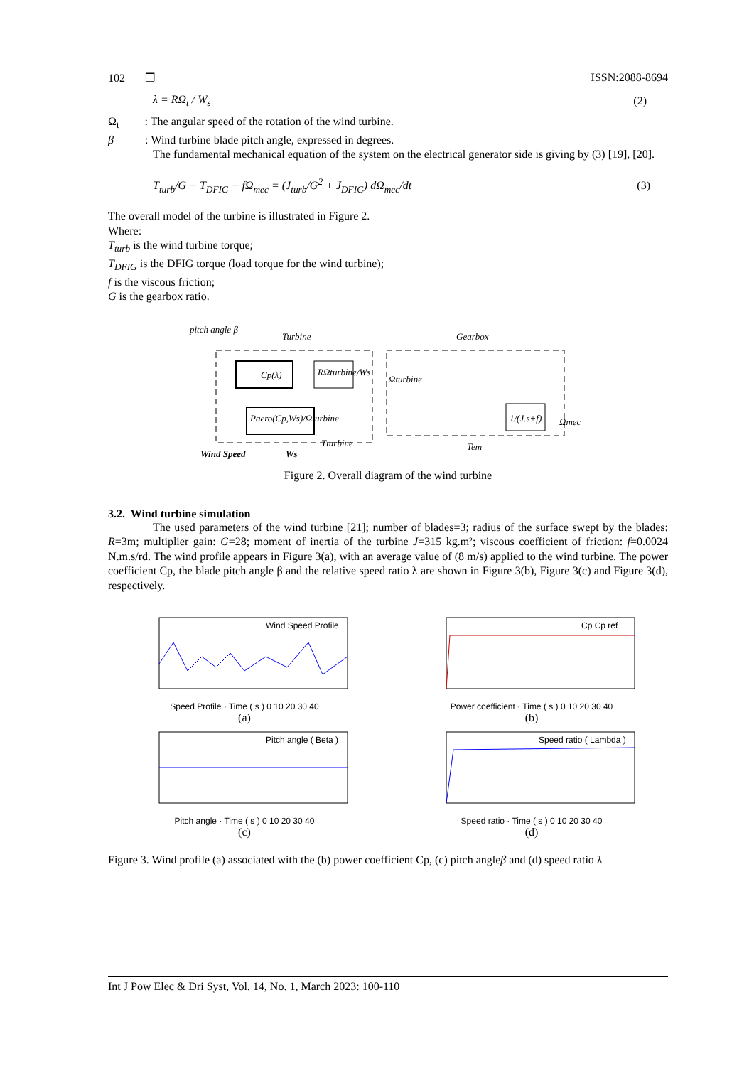102 ❒ ISSN:2088-8694
λ = RΩ<sub>t</sub> / W<sub>s</sub> (2)
Ω<sub>t</sub> : The angular speed of the rotation of the wind turbine.
β : Wind turbine blade pitch angle, expressed in degrees.
The fundamental mechanical equation of the system on the electrical generator side is giving by (3) [19], [20].
T<sub>turb</sub>/G − T<sub>DFIG</sub> − fΩ<sub>mec</sub> = (J<sub>turb</sub>/G<sup>2</sup> + J<sub>DFIG</sub>) dΩ<sub>mec</sub>/dt (3)
The overall model of the turbine is illustrated in Figure 2.
Where:
T<sub>turb</sub> is the wind turbine torque;
T<sub>DFIG</sub> is the DFIG torque (load torque for the wind turbine);
f is the viscous friction;
G is the gearbox ratio.
pitch angle β
Turbine
Gearbox
Cp(λ)
RΩturbine/Ws
Paero(Cp,Ws)/Ωturbine
1/(J.s+f)
Ωturbine
Tturbine
Tem
Ωmec
Wind Speed
Ws
Figure 2. Overall diagram of the wind turbine
3.2. Wind turbine simulation
The used parameters of the wind turbine [21]; number of blades=3; radius of the surface swept by the blades: R=3m; multiplier gain: G=28; moment of inertia of the turbine J=315 kg.m²; viscous coefficient of friction: f=0.0024 N.m.s/rd. The wind profile appears in Figure 3(a), with an average value of (8 m/s) applied to the wind turbine. The power coefficient Cp, the blade pitch angle β and the relative speed ratio λ are shown in Figure 3(b), Figure 3(c) and Figure 3(d), respectively.
Wind Speed Profile
Speed Profile · Time ( s ) 0 10 20 30 40
(a)
Cp Cp ref
Power coefficient · Time ( s ) 0 10 20 30 40
(b)
Pitch angle ( Beta )
Pitch angle · Time ( s ) 0 10 20 30 40
(c)
Speed ratio ( Lambda )
Speed ratio · Time ( s ) 0 10 20 30 40
(d)
Figure 3. Wind profile (a) associated with the (b) power coefficient Cp, (c) pitch angleβ and (d) speed ratio λ
Int J Pow Elec & Dri Syst, Vol. 14, No. 1, March 2023: 100-110